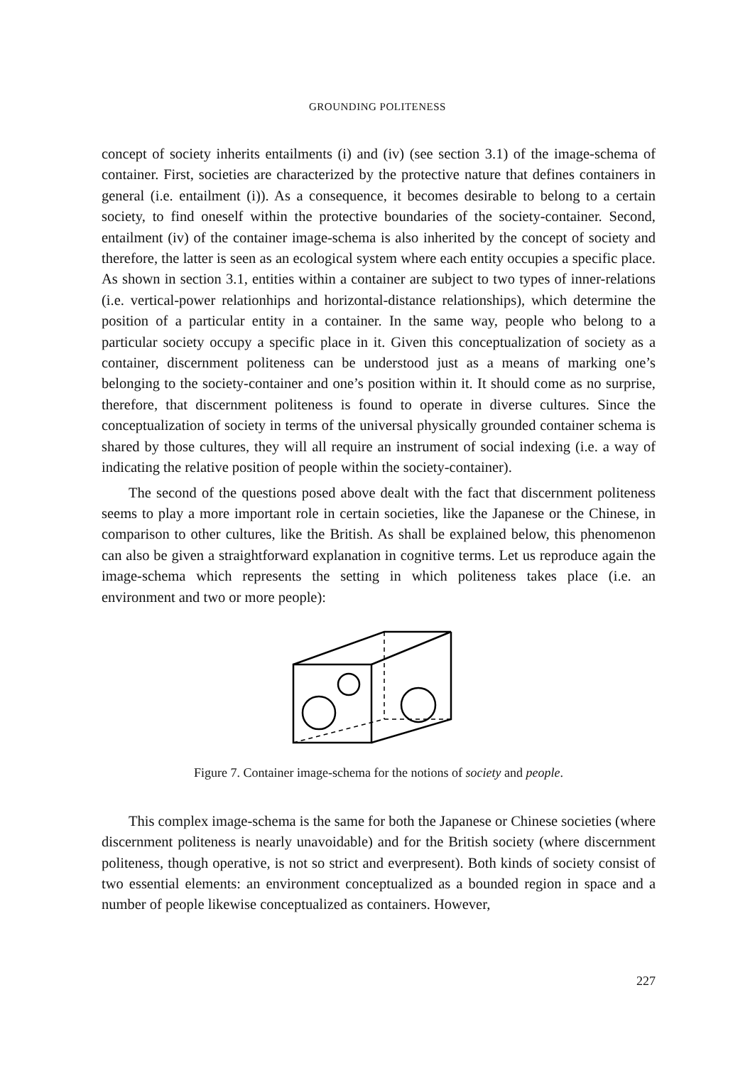GROUNDING POLITENESS
concept of society inherits entailments (i) and (iv) (see section 3.1) of the image-schema of container. First, societies are characterized by the protective nature that defines containers in general (i.e. entailment (i)). As a consequence, it becomes desirable to belong to a certain society, to find oneself within the protective boundaries of the society-container. Second, entailment (iv) of the container image-schema is also inherited by the concept of society and therefore, the latter is seen as an ecological system where each entity occupies a specific place. As shown in section 3.1, entities within a container are subject to two types of inner-relations (i.e. vertical-power relationhips and horizontal-distance relationships), which determine the position of a particular entity in a container. In the same way, people who belong to a particular society occupy a specific place in it. Given this conceptualization of society as a container, discernment politeness can be understood just as a means of marking one’s belonging to the society-container and one’s position within it. It should come as no surprise, therefore, that discernment politeness is found to operate in diverse cultures. Since the conceptualization of society in terms of the universal physically grounded container schema is shared by those cultures, they will all require an instrument of social indexing (i.e. a way of indicating the relative position of people within the society-container).
The second of the questions posed above dealt with the fact that discernment politeness seems to play a more important role in certain societies, like the Japanese or the Chinese, in comparison to other cultures, like the British. As shall be explained below, this phenomenon can also be given a straightforward explanation in cognitive terms. Let us reproduce again the image-schema which represents the setting in which politeness takes place (i.e. an environment and two or more people):
Figure 7. Container image-schema for the notions of society and people.
This complex image-schema is the same for both the Japanese or Chinese societies (where discernment politeness is nearly unavoidable) and for the British society (where discernment politeness, though operative, is not so strict and everpresent). Both kinds of society consist of two essential elements: an environment conceptualized as a bounded region in space and a number of people likewise conceptualized as containers. However,
227